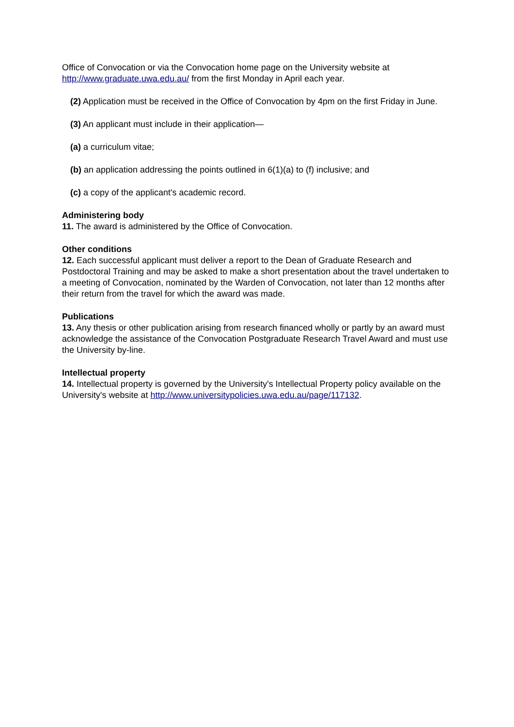Office of Convocation or via the Convocation home page on the University website at http://www.graduate.uwa.edu.au/ from the first Monday in April each year.
(2) Application must be received in the Office of Convocation by 4pm on the first Friday in June.
(3) An applicant must include in their application—
(a) a curriculum vitae;
(b) an application addressing the points outlined in 6(1)(a) to (f) inclusive; and
(c) a copy of the applicant's academic record.
Administering body
11. The award is administered by the Office of Convocation.
Other conditions
12. Each successful applicant must deliver a report to the Dean of Graduate Research and Postdoctoral Training and may be asked to make a short presentation about the travel undertaken to a meeting of Convocation, nominated by the Warden of Convocation, not later than 12 months after their return from the travel for which the award was made.
Publications
13. Any thesis or other publication arising from research financed wholly or partly by an award must acknowledge the assistance of the Convocation Postgraduate Research Travel Award and must use the University by-line.
Intellectual property
14. Intellectual property is governed by the University's Intellectual Property policy available on the University's website at http://www.universitypolicies.uwa.edu.au/page/117132.